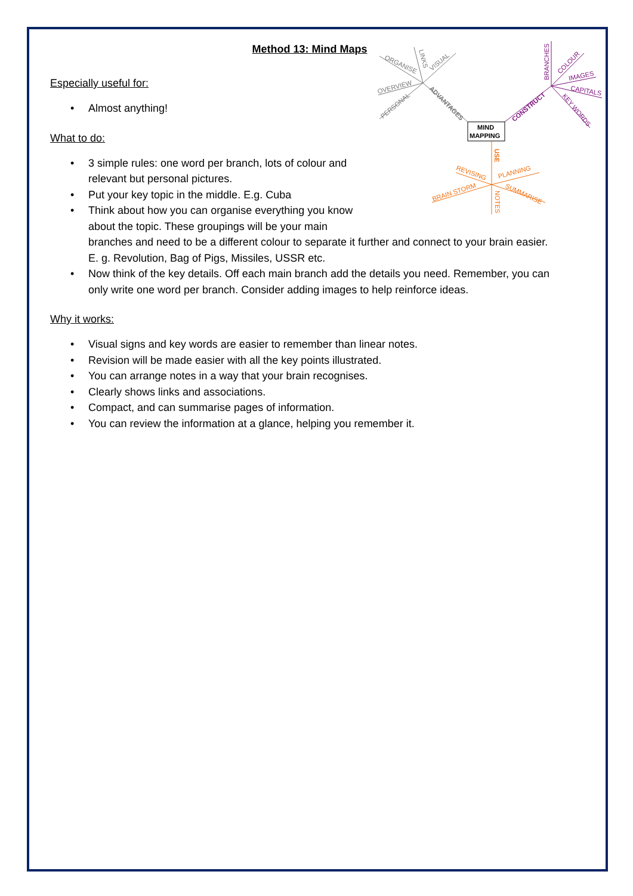Method 13: Mind Maps
MIND
MAPPING
ADVANTAGES
OVERVIEW
PERSONAL
ORGANISE
LINKS
VISUAL
CONSTRUCT
BRANCHES
COLOUR
IMAGES
CAPITALS
KEY WORDS
USE
REVISING
PLANNING
BRAIN STORM
SUMMARISE
NOTES
Especially useful for:
• Almost anything!
What to do:
• 3 simple rules: one word per branch, lots of colour and relevant but personal pictures.
• Put your key topic in the middle. E.g. Cuba
• Think about how you can organise everything you know about the topic. These groupings will be your main branches and need to be a different colour to separate it further and connect to your brain easier. E. g. Revolution, Bag of Pigs, Missiles, USSR etc.
• Now think of the key details. Off each main branch add the details you need. Remember, you can only write one word per branch. Consider adding images to help reinforce ideas.
Why it works:
• Visual signs and key words are easier to remember than linear notes.
• Revision will be made easier with all the key points illustrated.
• You can arrange notes in a way that your brain recognises.
• Clearly shows links and associations.
• Compact, and can summarise pages of information.
• You can review the information at a glance, helping you remember it.